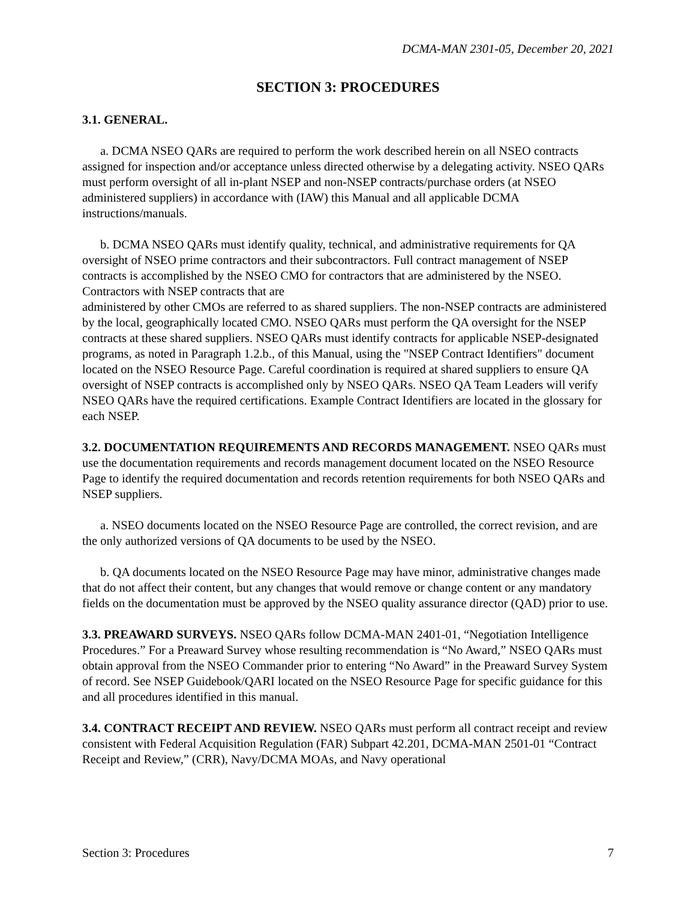DCMA-MAN 2301-05, December 20, 2021
SECTION 3: PROCEDURES
3.1. GENERAL.
a. DCMA NSEO QARs are required to perform the work described herein on all NSEO contracts assigned for inspection and/or acceptance unless directed otherwise by a delegating activity. NSEO QARs must perform oversight of all in-plant NSEP and non-NSEP contracts/purchase orders (at NSEO administered suppliers) in accordance with (IAW) this Manual and all applicable DCMA instructions/manuals.
b. DCMA NSEO QARs must identify quality, technical, and administrative requirements for QA oversight of NSEO prime contractors and their subcontractors. Full contract management of NSEP contracts is accomplished by the NSEO CMO for contractors that are administered by the NSEO. Contractors with NSEP contracts that are
administered by other CMOs are referred to as shared suppliers. The non-NSEP contracts are administered by the local, geographically located CMO. NSEO QARs must perform the QA oversight for the NSEP contracts at these shared suppliers. NSEO QARs must identify contracts for applicable NSEP-designated programs, as noted in Paragraph 1.2.b., of this Manual, using the "NSEP Contract Identifiers" document located on the NSEO Resource Page. Careful coordination is required at shared suppliers to ensure QA oversight of NSEP contracts is accomplished only by NSEO QARs. NSEO QA Team Leaders will verify NSEO QARs have the required certifications. Example Contract Identifiers are located in the glossary for each NSEP.
3.2. DOCUMENTATION REQUIREMENTS AND RECORDS MANAGEMENT. NSEO QARs must use the documentation requirements and records management document located on the NSEO Resource Page to identify the required documentation and records retention requirements for both NSEO QARs and NSEP suppliers.
a. NSEO documents located on the NSEO Resource Page are controlled, the correct revision, and are the only authorized versions of QA documents to be used by the NSEO.
b. QA documents located on the NSEO Resource Page may have minor, administrative changes made that do not affect their content, but any changes that would remove or change content or any mandatory fields on the documentation must be approved by the NSEO quality assurance director (QAD) prior to use.
3.3. PREAWARD SURVEYS. NSEO QARs follow DCMA-MAN 2401-01, “Negotiation Intelligence Procedures.” For a Preaward Survey whose resulting recommendation is “No Award,” NSEO QARs must obtain approval from the NSEO Commander prior to entering “No Award” in the Preaward Survey System of record. See NSEP Guidebook/QARI located on the NSEO Resource Page for specific guidance for this and all procedures identified in this manual.
3.4. CONTRACT RECEIPT AND REVIEW. NSEO QARs must perform all contract receipt and review consistent with Federal Acquisition Regulation (FAR) Subpart 42.201, DCMA-MAN 2501-01 “Contract Receipt and Review,” (CRR), Navy/DCMA MOAs, and Navy operational
Section 3: Procedures 7